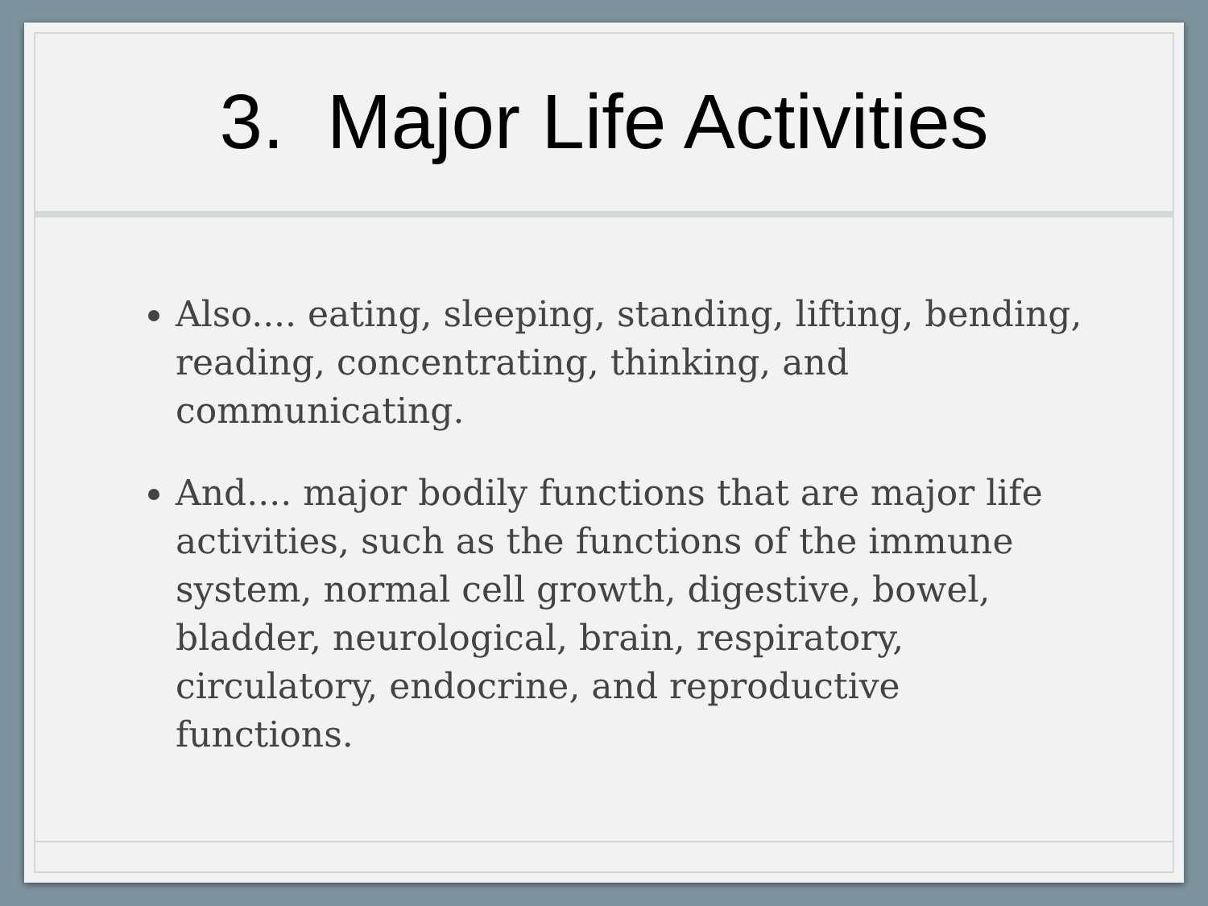3. Major Life Activities
Also.... eating, sleeping, standing, lifting, bending, reading, concentrating, thinking, and communicating.
And.... major bodily functions that are major life activities, such as the functions of the immune system, normal cell growth, digestive, bowel, bladder, neurological, brain, respiratory, circulatory, endocrine, and reproductive functions.